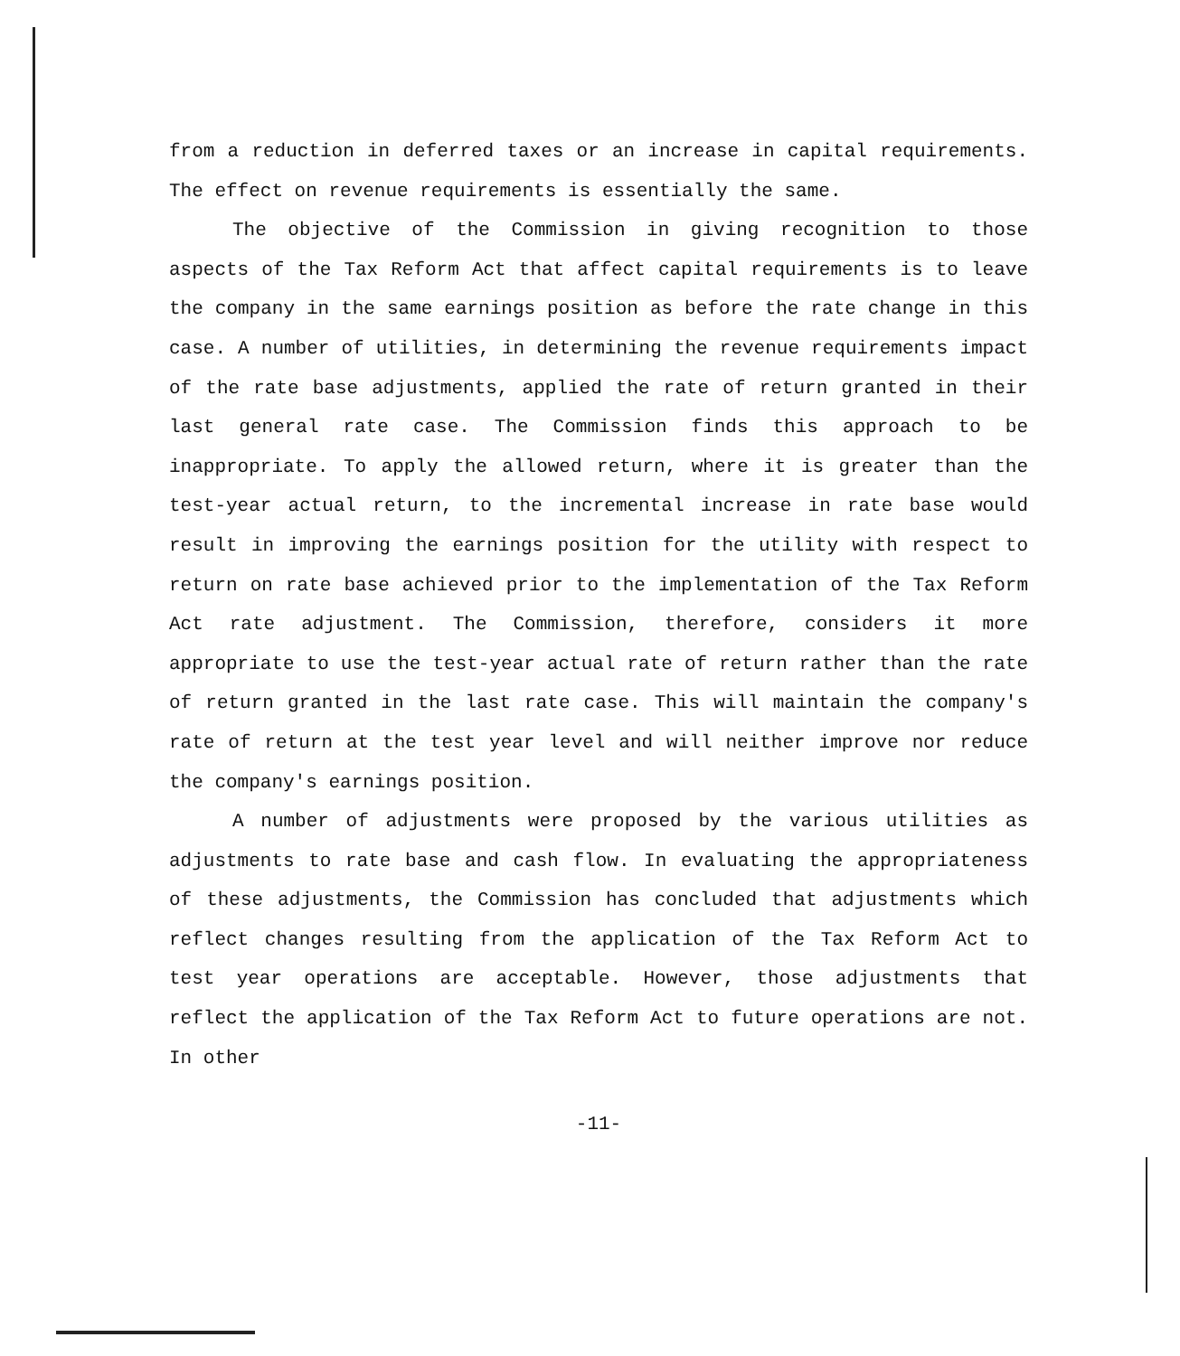from a reduction in deferred taxes or an increase in capital requirements. The effect on revenue requirements is essentially the same.
The objective of the Commission in giving recognition to those aspects of the Tax Reform Act that affect capital requirements is to leave the company in the same earnings position as before the rate change in this case. A number of utilities, in determining the revenue requirements impact of the rate base adjustments, applied the rate of return granted in their last general rate case. The Commission finds this approach to be inappropriate. To apply the allowed return, where it is greater than the test-year actual return, to the incremental increase in rate base would result in improving the earnings position for the utility with respect to return on rate base achieved prior to the implementation of the Tax Reform Act rate adjustment. The Commission, therefore, considers it more appropriate to use the test-year actual rate of return rather than the rate of return granted in the last rate case. This will maintain the company's rate of return at the test year level and will neither improve nor reduce the company's earnings position.
A number of adjustments were proposed by the various utilities as adjustments to rate base and cash flow. In evaluating the appropriateness of these adjustments, the Commission has concluded that adjustments which reflect changes resulting from the application of the Tax Reform Act to test year operations are acceptable. However, those adjustments that reflect the application of the Tax Reform Act to future operations are not. In other
-11-